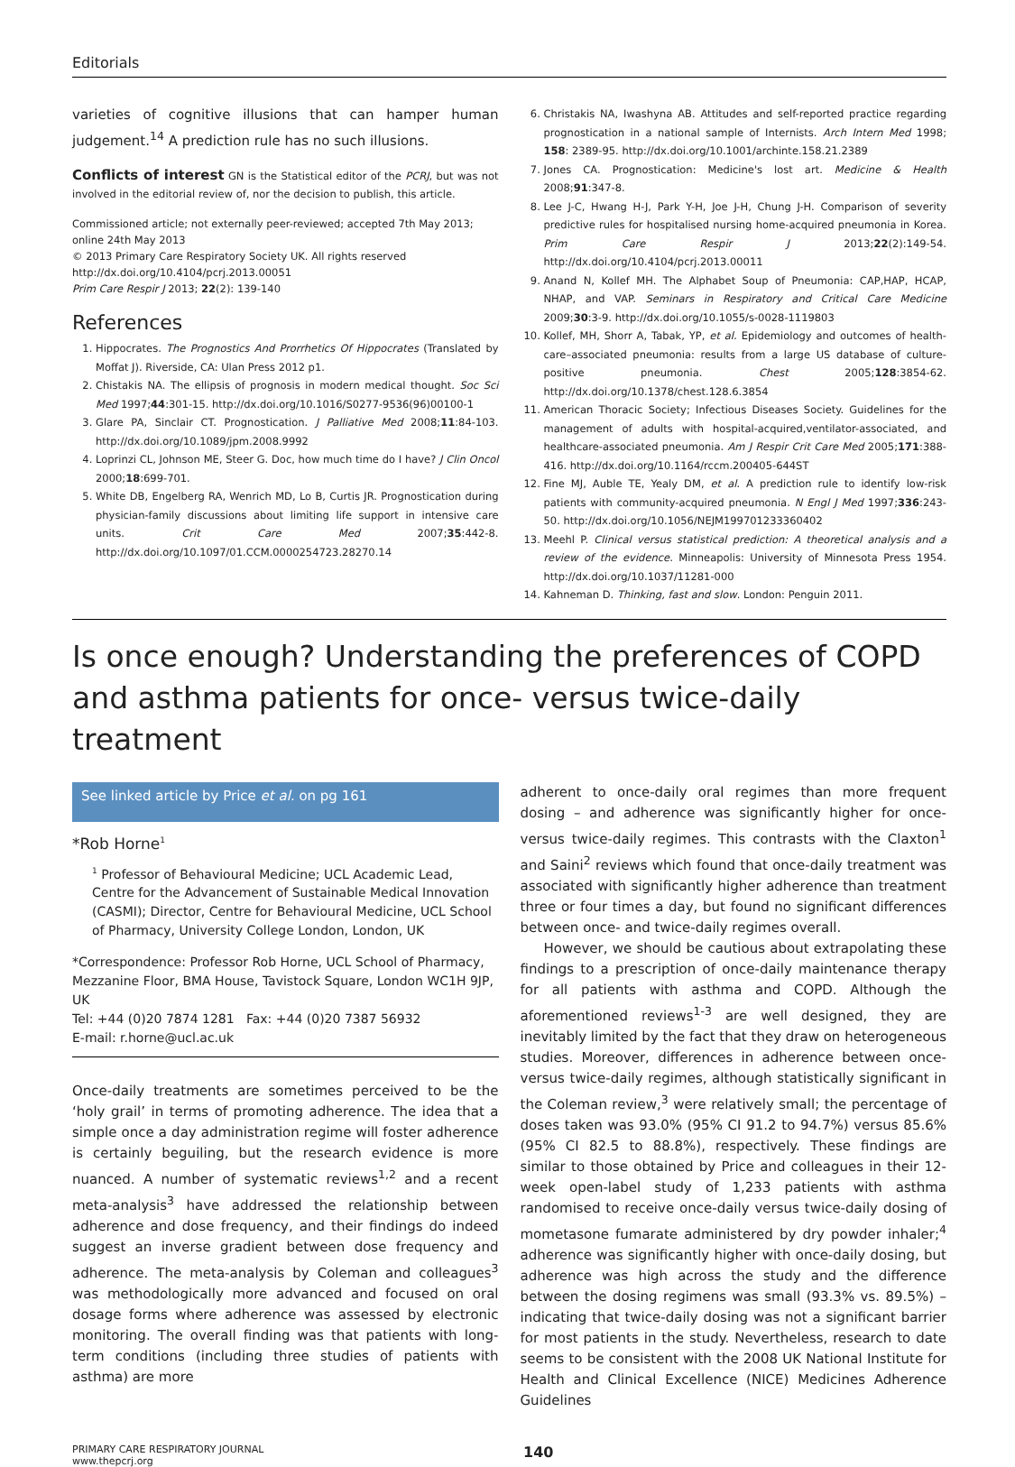Editorials
varieties of cognitive illusions that can hamper human judgement.<sup>14</sup> A prediction rule has no such illusions.
Conflicts of interest GN is the Statistical editor of the PCRJ, but was not involved in the editorial review of, nor the decision to publish, this article.
Commissioned article; not externally peer-reviewed; accepted 7th May 2013;
online 24th May 2013
© 2013 Primary Care Respiratory Society UK. All rights reserved
http://dx.doi.org/10.4104/pcrj.2013.00051
Prim Care Respir J 2013; 22(2): 139-140
References
1. Hippocrates. The Prognostics And Prorrhetics Of Hippocrates (Translated by Moffat J). Riverside, CA: Ulan Press 2012 p1.
2. Chistakis NA. The ellipsis of prognosis in modern medical thought. Soc Sci Med 1997;44:301-15. http://dx.doi.org/10.1016/S0277-9536(96)00100-1
3. Glare PA, Sinclair CT. Prognostication. J Palliative Med 2008;11:84-103. http://dx.doi.org/10.1089/jpm.2008.9992
4. Loprinzi CL, Johnson ME, Steer G. Doc, how much time do I have? J Clin Oncol 2000;18:699-701.
5. White DB, Engelberg RA, Wenrich MD, Lo B, Curtis JR. Prognostication during physician-family discussions about limiting life support in intensive care units. Crit Care Med 2007;35:442-8. http://dx.doi.org/10.1097/01.CCM.0000254723.28270.14
6. Christakis NA, Iwashyna AB. Attitudes and self-reported practice regarding prognostication in a national sample of Internists. Arch Intern Med 1998; 158: 2389-95. http://dx.doi.org/10.1001/archinte.158.21.2389
7. Jones CA. Prognostication: Medicine's lost art. Medicine & Health 2008;91:347-8.
8. Lee J-C, Hwang H-J, Park Y-H, Joe J-H, Chung J-H. Comparison of severity predictive rules for hospitalised nursing home-acquired pneumonia in Korea. Prim Care Respir J 2013;22(2):149-54. http://dx.doi.org/10.4104/pcrj.2013.00011
9. Anand N, Kollef MH. The Alphabet Soup of Pneumonia: CAP,HAP, HCAP, NHAP, and VAP. Seminars in Respiratory and Critical Care Medicine 2009;30:3-9. http://dx.doi.org/10.1055/s-0028-1119803
10. Kollef, MH, Shorr A, Tabak, YP, et al. Epidemiology and outcomes of health-care–associated pneumonia: results from a large US database of culture-positive pneumonia. Chest 2005;128:3854-62. http://dx.doi.org/10.1378/chest.128.6.3854
11. American Thoracic Society; Infectious Diseases Society. Guidelines for the management of adults with hospital-acquired,ventilator-associated, and healthcare-associated pneumonia. Am J Respir Crit Care Med 2005;171:388-416. http://dx.doi.org/10.1164/rccm.200405-644ST
12. Fine MJ, Auble TE, Yealy DM, et al. A prediction rule to identify low-risk patients with community-acquired pneumonia. N Engl J Med 1997;336:243-50. http://dx.doi.org/10.1056/NEJM199701233360402
13. Meehl P. Clinical versus statistical prediction: A theoretical analysis and a review of the evidence. Minneapolis: University of Minnesota Press 1954. http://dx.doi.org/10.1037/11281-000
14. Kahneman D. Thinking, fast and slow. London: Penguin 2011.
Is once enough? Understanding the preferences of COPD and asthma patients for once- versus twice-daily treatment
See linked article by Price et al. on pg 161
*Rob Horne<sup>1</sup>
<sup>1</sup> Professor of Behavioural Medicine; UCL Academic Lead, Centre for the Advancement of Sustainable Medical Innovation (CASMI); Director, Centre for Behavioural Medicine, UCL School of Pharmacy, University College London, London, UK
*Correspondence: Professor Rob Horne, UCL School of Pharmacy, Mezzanine Floor, BMA House, Tavistock Square, London WC1H 9JP, UK
Tel: +44 (0)20 7874 1281 Fax: +44 (0)20 7387 56932
E-mail: r.horne@ucl.ac.uk
Once-daily treatments are sometimes perceived to be the ‘holy grail’ in terms of promoting adherence. The idea that a simple once a day administration regime will foster adherence is certainly beguiling, but the research evidence is more nuanced. A number of systematic reviews<sup>1,2</sup> and a recent meta-analysis<sup>3</sup> have addressed the relationship between adherence and dose frequency, and their findings do indeed suggest an inverse gradient between dose frequency and adherence. The meta-analysis by Coleman and colleagues<sup>3</sup> was methodologically more advanced and focused on oral dosage forms where adherence was assessed by electronic monitoring. The overall finding was that patients with long-term conditions (including three studies of patients with asthma) are more
adherent to once-daily oral regimes than more frequent dosing – and adherence was significantly higher for once- versus twice-daily regimes. This contrasts with the Claxton<sup>1</sup> and Saini<sup>2</sup> reviews which found that once-daily treatment was associated with significantly higher adherence than treatment three or four times a day, but found no significant differences between once- and twice-daily regimes overall.
However, we should be cautious about extrapolating these findings to a prescription of once-daily maintenance therapy for all patients with asthma and COPD. Although the aforementioned reviews<sup>1-3</sup> are well designed, they are inevitably limited by the fact that they draw on heterogeneous studies. Moreover, differences in adherence between once- versus twice-daily regimes, although statistically significant in the Coleman review,<sup>3</sup> were relatively small; the percentage of doses taken was 93.0% (95% CI 91.2 to 94.7%) versus 85.6% (95% CI 82.5 to 88.8%), respectively. These findings are similar to those obtained by Price and colleagues in their 12-week open-label study of 1,233 patients with asthma randomised to receive once-daily versus twice-daily dosing of mometasone fumarate administered by dry powder inhaler;<sup>4</sup> adherence was significantly higher with once-daily dosing, but adherence was high across the study and the difference between the dosing regimens was small (93.3% vs. 89.5%) – indicating that twice-daily dosing was not a significant barrier for most patients in the study. Nevertheless, research to date seems to be consistent with the 2008 UK National Institute for Health and Clinical Excellence (NICE) Medicines Adherence Guidelines
PRIMARY CARE RESPIRATORY JOURNAL
www.thepcrj.org
140